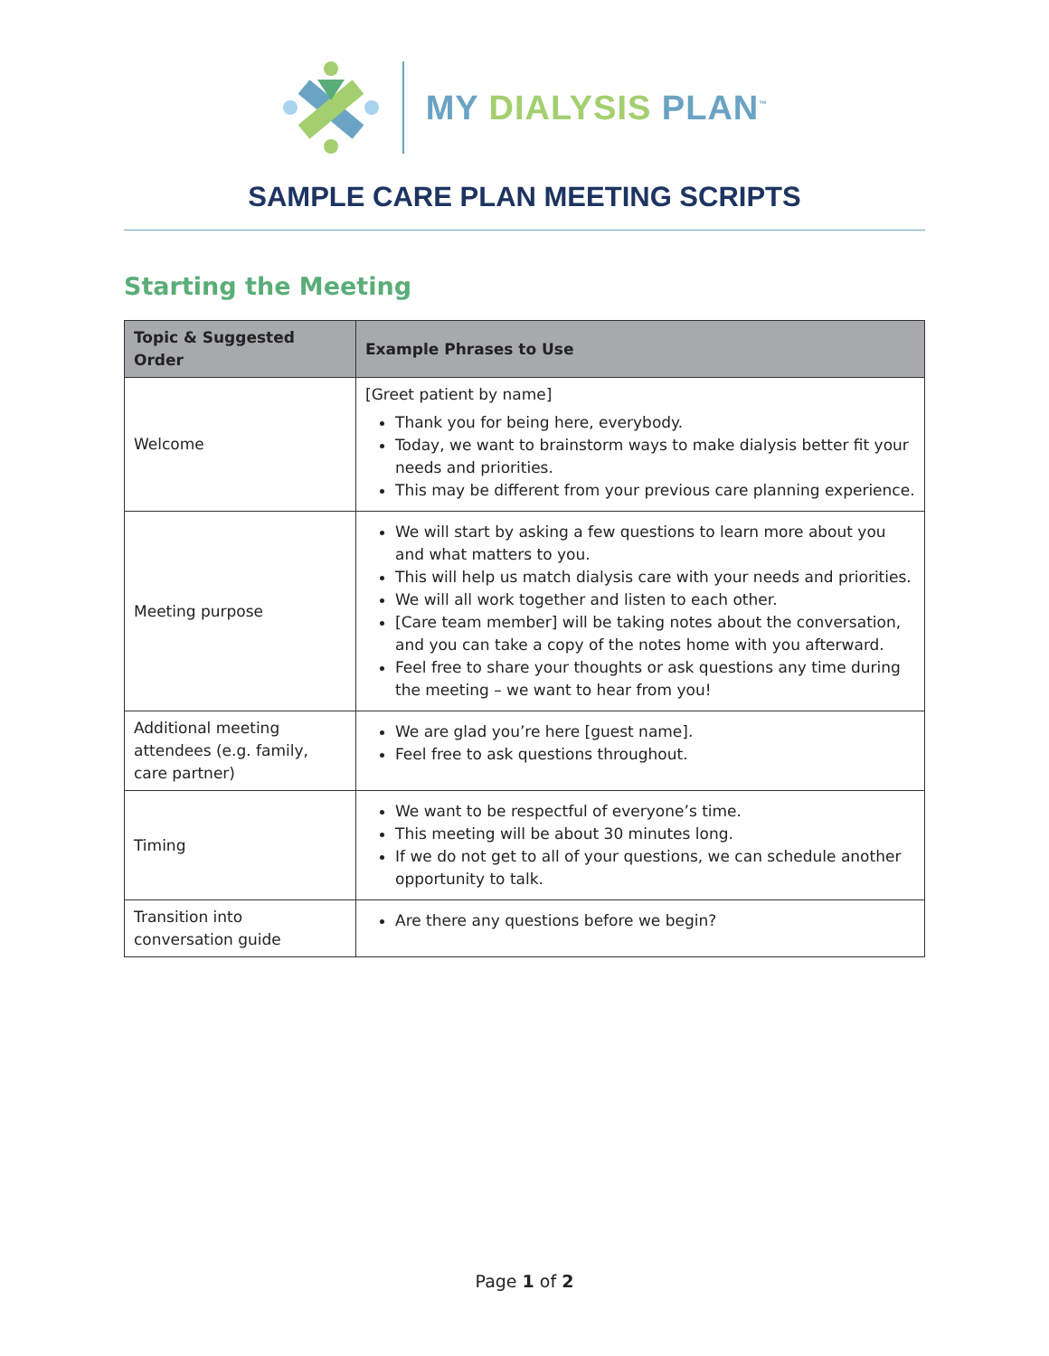MY DIALYSIS PLAN<sup>™</sup>
SAMPLE CARE PLAN MEETING SCRIPTS
Starting the Meeting
| Topic & Suggested Order | Example Phrases to Use |
| --- | --- |
| Welcome | [Greet patient by name] Thank you for being here, everybody. Today, we want to brainstorm ways to make dialysis better fit your needs and priorities. This may be different from your previous care planning experience. |
| Meeting purpose | We will start by asking a few questions to learn more about you and what matters to you. This will help us match dialysis care with your needs and priorities. We will all work together and listen to each other. [Care team member] will be taking notes about the conversation, and you can take a copy of the notes home with you afterward. Feel free to share your thoughts or ask questions any time during the meeting – we want to hear from you! |
| Additional meeting attendees (e.g. family, care partner) | We are glad you’re here [guest name]. Feel free to ask questions throughout. |
| Timing | We want to be respectful of everyone’s time. This meeting will be about 30 minutes long. If we do not get to all of your questions, we can schedule another opportunity to talk. |
| Transition into conversation guide | Are there any questions before we begin? |
Page 1 of 2